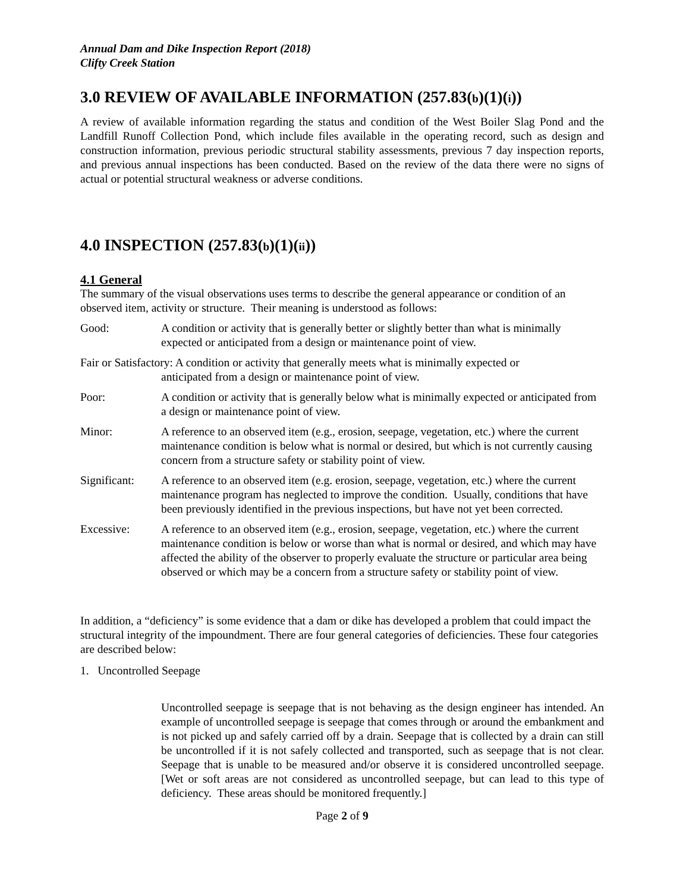Annual Dam and Dike Inspection Report (2018)
Clifty Creek Station
3.0 REVIEW OF AVAILABLE INFORMATION (257.83(b)(1)(i))
A review of available information regarding the status and condition of the West Boiler Slag Pond and the Landfill Runoff Collection Pond, which include files available in the operating record, such as design and construction information, previous periodic structural stability assessments, previous 7 day inspection reports, and previous annual inspections has been conducted. Based on the review of the data there were no signs of actual or potential structural weakness or adverse conditions.
4.0 INSPECTION (257.83(b)(1)(ii))
4.1 General
The summary of the visual observations uses terms to describe the general appearance or condition of an observed item, activity or structure. Their meaning is understood as follows:
Good: A condition or activity that is generally better or slightly better than what is minimally expected or anticipated from a design or maintenance point of view.
Fair or Satisfactory: A condition or activity that generally meets what is minimally expected or
anticipated from a design or maintenance point of view.
Poor: A condition or activity that is generally below what is minimally expected or anticipated from a design or maintenance point of view.
Minor: A reference to an observed item (e.g., erosion, seepage, vegetation, etc.) where the current maintenance condition is below what is normal or desired, but which is not currently causing concern from a structure safety or stability point of view.
Significant: A reference to an observed item (e.g. erosion, seepage, vegetation, etc.) where the current maintenance program has neglected to improve the condition. Usually, conditions that have been previously identified in the previous inspections, but have not yet been corrected.
Excessive: A reference to an observed item (e.g., erosion, seepage, vegetation, etc.) where the current maintenance condition is below or worse than what is normal or desired, and which may have affected the ability of the observer to properly evaluate the structure or particular area being observed or which may be a concern from a structure safety or stability point of view.
In addition, a “deficiency” is some evidence that a dam or dike has developed a problem that could impact the structural integrity of the impoundment. There are four general categories of deficiencies. These four categories are described below:
1. Uncontrolled Seepage
Uncontrolled seepage is seepage that is not behaving as the design engineer has intended. An example of uncontrolled seepage is seepage that comes through or around the embankment and is not picked up and safely carried off by a drain. Seepage that is collected by a drain can still be uncontrolled if it is not safely collected and transported, such as seepage that is not clear. Seepage that is unable to be measured and/or observe it is considered uncontrolled seepage. [Wet or soft areas are not considered as uncontrolled seepage, but can lead to this type of deficiency. These areas should be monitored frequently.]
Page 2 of 9